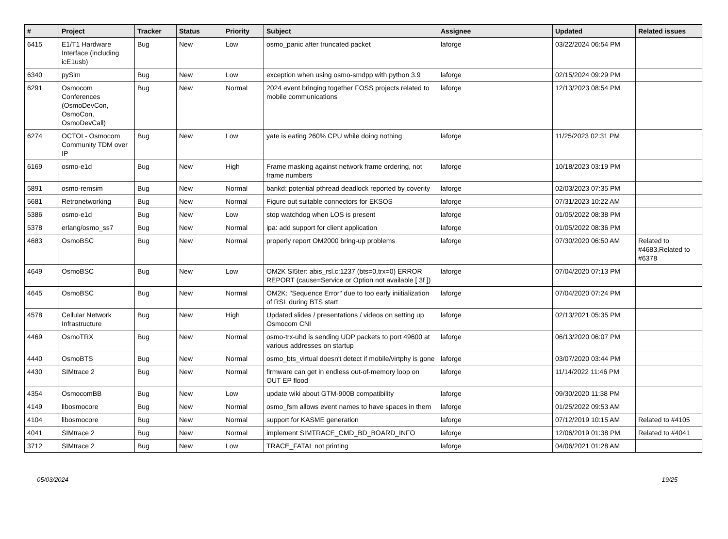| # | Project | Tracker | Status | Priority | Subject | Assignee | Updated | Related issues |
| --- | --- | --- | --- | --- | --- | --- | --- | --- |
| 6415 | E1/T1 Hardware Interface (including icE1usb) | Bug | New | Low | osmo_panic after truncated packet | laforge | 03/22/2024 06:54 PM | |
| 6340 | pySim | Bug | New | Low | exception when using osmo-smdpp with python 3.9 | laforge | 02/15/2024 09:29 PM | |
| 6291 | Osmocom Conferences (OsmoDevCon, OsmoCon, OsmoDevCall) | Bug | New | Normal | 2024 event bringing together FOSS projects related to mobile communications | laforge | 12/13/2023 08:54 PM | |
| 6274 | OCTOI - Osmocom Community TDM over IP | Bug | New | Low | yate is eating 260% CPU while doing nothing | laforge | 11/25/2023 02:31 PM | |
| 6169 | osmo-e1d | Bug | New | High | Frame masking against network frame ordering, not frame numbers | laforge | 10/18/2023 03:19 PM | |
| 5891 | osmo-remsim | Bug | New | Normal | bankd: potential pthread deadlock reported by coverity | laforge | 02/03/2023 07:35 PM | |
| 5681 | Retronetworking | Bug | New | Normal | Figure out suitable connectors for EKSOS | laforge | 07/31/2023 10:22 AM | |
| 5386 | osmo-e1d | Bug | New | Low | stop watchdog when LOS is present | laforge | 01/05/2022 08:38 PM | |
| 5378 | erlang/osmo_ss7 | Bug | New | Normal | ipa: add support for client application | laforge | 01/05/2022 08:36 PM | |
| 4683 | OsmoBSC | Bug | New | Normal | properly report OM2000 bring-up problems | laforge | 07/30/2020 06:50 AM | Related to #4683,Related to #6378 |
| 4649 | OsmoBSC | Bug | New | Low | OM2K SI5ter: abis_rsl.c:1237 (bts=0,trx=0) ERROR REPORT (cause=Service or Option not available [ 3f ]) | laforge | 07/04/2020 07:13 PM | |
| 4645 | OsmoBSC | Bug | New | Normal | OM2K: "Sequence Error" due to too early iniitialization of RSL during BTS start | laforge | 07/04/2020 07:24 PM | |
| 4578 | Cellular Network Infrastructure | Bug | New | High | Updated slides / presentations / videos on setting up Osmocom CNI | laforge | 02/13/2021 05:35 PM | |
| 4469 | OsmoTRX | Bug | New | Normal | osmo-trx-uhd is sending UDP packets to port 49600 at various addresses on startup | laforge | 06/13/2020 06:07 PM | |
| 4440 | OsmoBTS | Bug | New | Normal | osmo_bts_virtual doesn't detect if mobile/virtphy is gone | laforge | 03/07/2020 03:44 PM | |
| 4430 | SIMtrace 2 | Bug | New | Normal | firmware can get in endless out-of-memory loop on OUT EP flood | laforge | 11/14/2022 11:46 PM | |
| 4354 | OsmocomBB | Bug | New | Low | update wiki about GTM-900B compatibility | laforge | 09/30/2020 11:38 PM | |
| 4149 | libosmocore | Bug | New | Normal | osmo_fsm allows event names to have spaces in them | laforge | 01/25/2022 09:53 AM | |
| 4104 | libosmocore | Bug | New | Normal | support for KASME generation | laforge | 07/12/2019 10:15 AM | Related to #4105 |
| 4041 | SIMtrace 2 | Bug | New | Normal | implement SIMTRACE_CMD_BD_BOARD_INFO | laforge | 12/06/2019 01:38 PM | Related to #4041 |
| 3712 | SIMtrace 2 | Bug | New | Low | TRACE_FATAL not printing | laforge | 04/06/2021 01:28 AM | |
05/03/2024 19/25